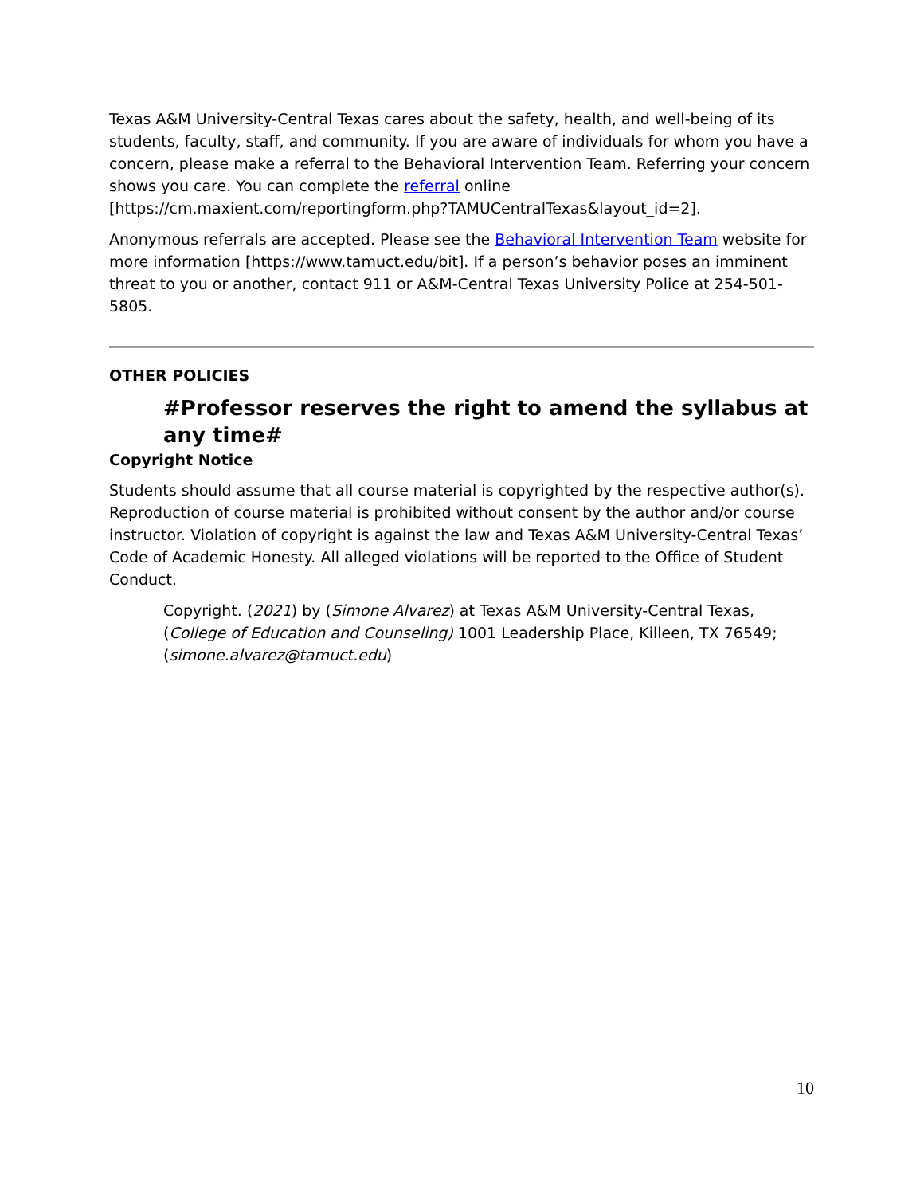Texas A&M University-Central Texas cares about the safety, health, and well-being of its students, faculty, staff, and community. If you are aware of individuals for whom you have a concern, please make a referral to the Behavioral Intervention Team. Referring your concern shows you care. You can complete the referral online [https://cm.maxient.com/reportingform.php?TAMUCentralTexas&layout_id=2].
Anonymous referrals are accepted. Please see the Behavioral Intervention Team website for more information [https://www.tamuct.edu/bit]. If a person’s behavior poses an imminent threat to you or another, contact 911 or A&M-Central Texas University Police at 254-501-5805.
OTHER POLICIES
#Professor reserves the right to amend the syllabus at any time#
Copyright Notice
Students should assume that all course material is copyrighted by the respective author(s). Reproduction of course material is prohibited without consent by the author and/or course instructor. Violation of copyright is against the law and Texas A&M University-Central Texas’ Code of Academic Honesty. All alleged violations will be reported to the Office of Student Conduct.
Copyright. (2021) by (Simone Alvarez) at Texas A&M University-Central Texas, (College of Education and Counseling) 1001 Leadership Place, Killeen, TX 76549; (simone.alvarez@tamuct.edu)
10